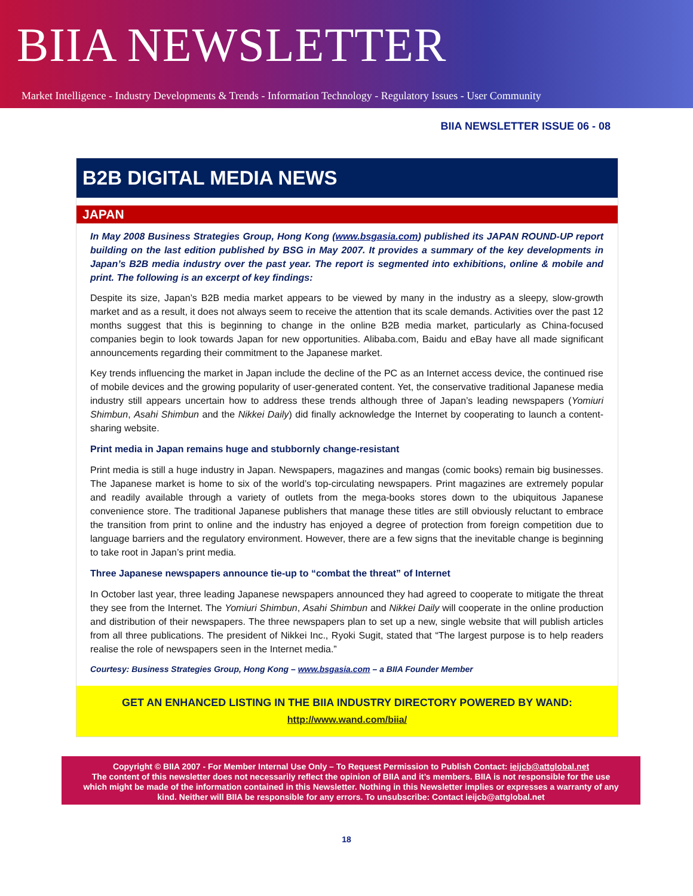BIIA NEWSLETTER
Market Intelligence - Industry Developments & Trends - Information Technology - Regulatory Issues - User Community
BIIA NEWSLETTER ISSUE 06 - 08
B2B DIGITAL MEDIA NEWS
JAPAN
In May 2008 Business Strategies Group, Hong Kong (www.bsgasia.com) published its JAPAN ROUND-UP report building on the last edition published by BSG in May 2007. It provides a summary of the key developments in Japan’s B2B media industry over the past year. The report is segmented into exhibitions, online & mobile and print. The following is an excerpt of key findings:
Despite its size, Japan’s B2B media market appears to be viewed by many in the industry as a sleepy, slow-growth market and as a result, it does not always seem to receive the attention that its scale demands. Activities over the past 12 months suggest that this is beginning to change in the online B2B media market, particularly as China-focused companies begin to look towards Japan for new opportunities. Alibaba.com, Baidu and eBay have all made significant announcements regarding their commitment to the Japanese market.
Key trends influencing the market in Japan include the decline of the PC as an Internet access device, the continued rise of mobile devices and the growing popularity of user-generated content. Yet, the conservative traditional Japanese media industry still appears uncertain how to address these trends although three of Japan’s leading newspapers (Yomiuri Shimbun, Asahi Shimbun and the Nikkei Daily) did finally acknowledge the Internet by cooperating to launch a content-sharing website.
Print media in Japan remains huge and stubbornly change-resistant
Print media is still a huge industry in Japan. Newspapers, magazines and mangas (comic books) remain big businesses. The Japanese market is home to six of the world’s top-circulating newspapers. Print magazines are extremely popular and readily available through a variety of outlets from the mega-books stores down to the ubiquitous Japanese convenience store. The traditional Japanese publishers that manage these titles are still obviously reluctant to embrace the transition from print to online and the industry has enjoyed a degree of protection from foreign competition due to language barriers and the regulatory environment. However, there are a few signs that the inevitable change is beginning to take root in Japan’s print media.
Three Japanese newspapers announce tie-up to “combat the threat” of Internet
In October last year, three leading Japanese newspapers announced they had agreed to cooperate to mitigate the threat they see from the Internet. The Yomiuri Shimbun, Asahi Shimbun and Nikkei Daily will cooperate in the online production and distribution of their newspapers. The three newspapers plan to set up a new, single website that will publish articles from all three publications. The president of Nikkei Inc., Ryoki Sugit, stated that “The largest purpose is to help readers realise the role of newspapers seen in the Internet media.”
Courtesy: Business Strategies Group, Hong Kong – www.bsgasia.com – a BIIA Founder Member
GET AN ENHANCED LISTING IN THE BIIA INDUSTRY DIRECTORY POWERED BY WAND:
http://www.wand.com/biia/
Copyright © BIIA 2007 - For Member Internal Use Only – To Request Permission to Publish Contact: ieijcb@attglobal.net
The content of this newsletter does not necessarily reflect the opinion of BIIA and it’s members. BIIA is not responsible for the use which might be made of the information contained in this Newsletter. Nothing in this Newsletter implies or expresses a warranty of any kind. Neither will BIIA be responsible for any errors. To unsubscribe: Contact ieijcb@attglobal.net
18